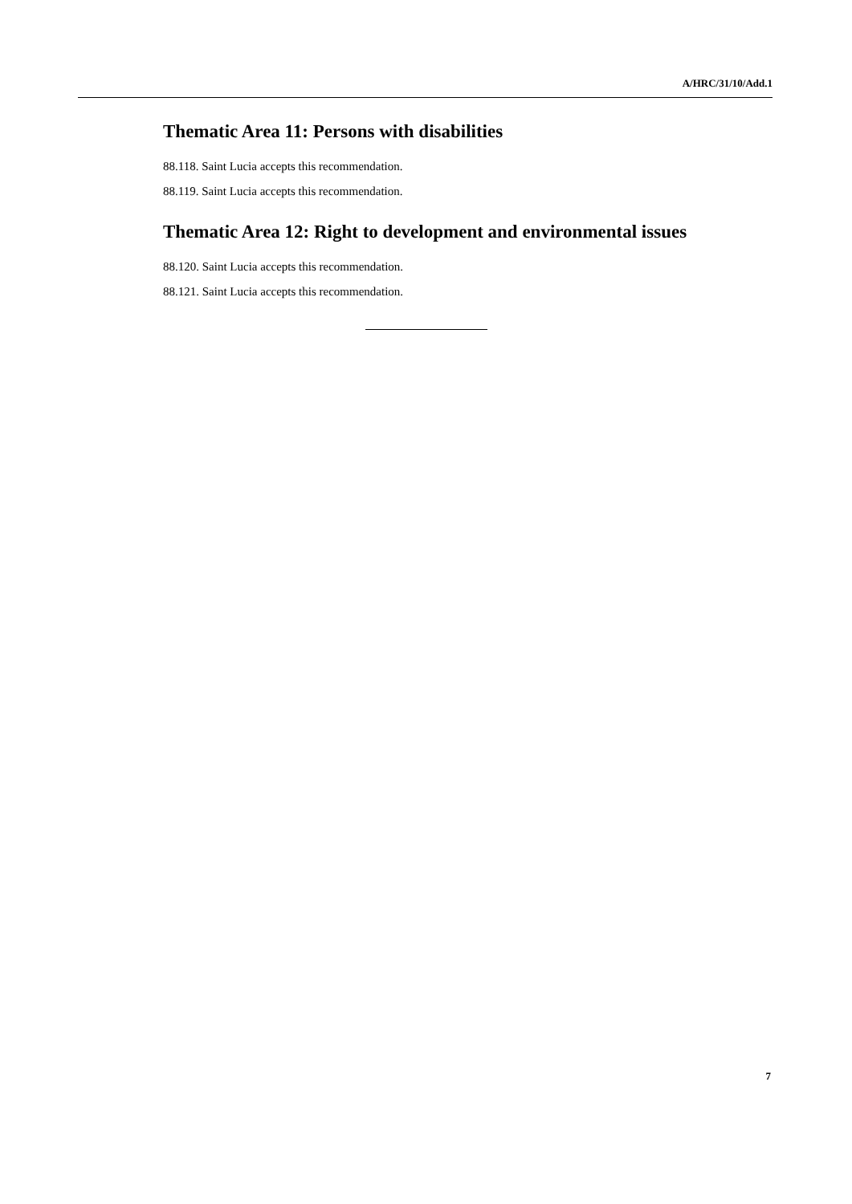A/HRC/31/10/Add.1
Thematic Area 11: Persons with disabilities
88.118. Saint Lucia accepts this recommendation.
88.119. Saint Lucia accepts this recommendation.
Thematic Area 12: Right to development and environmental issues
88.120. Saint Lucia accepts this recommendation.
88.121. Saint Lucia accepts this recommendation.
7